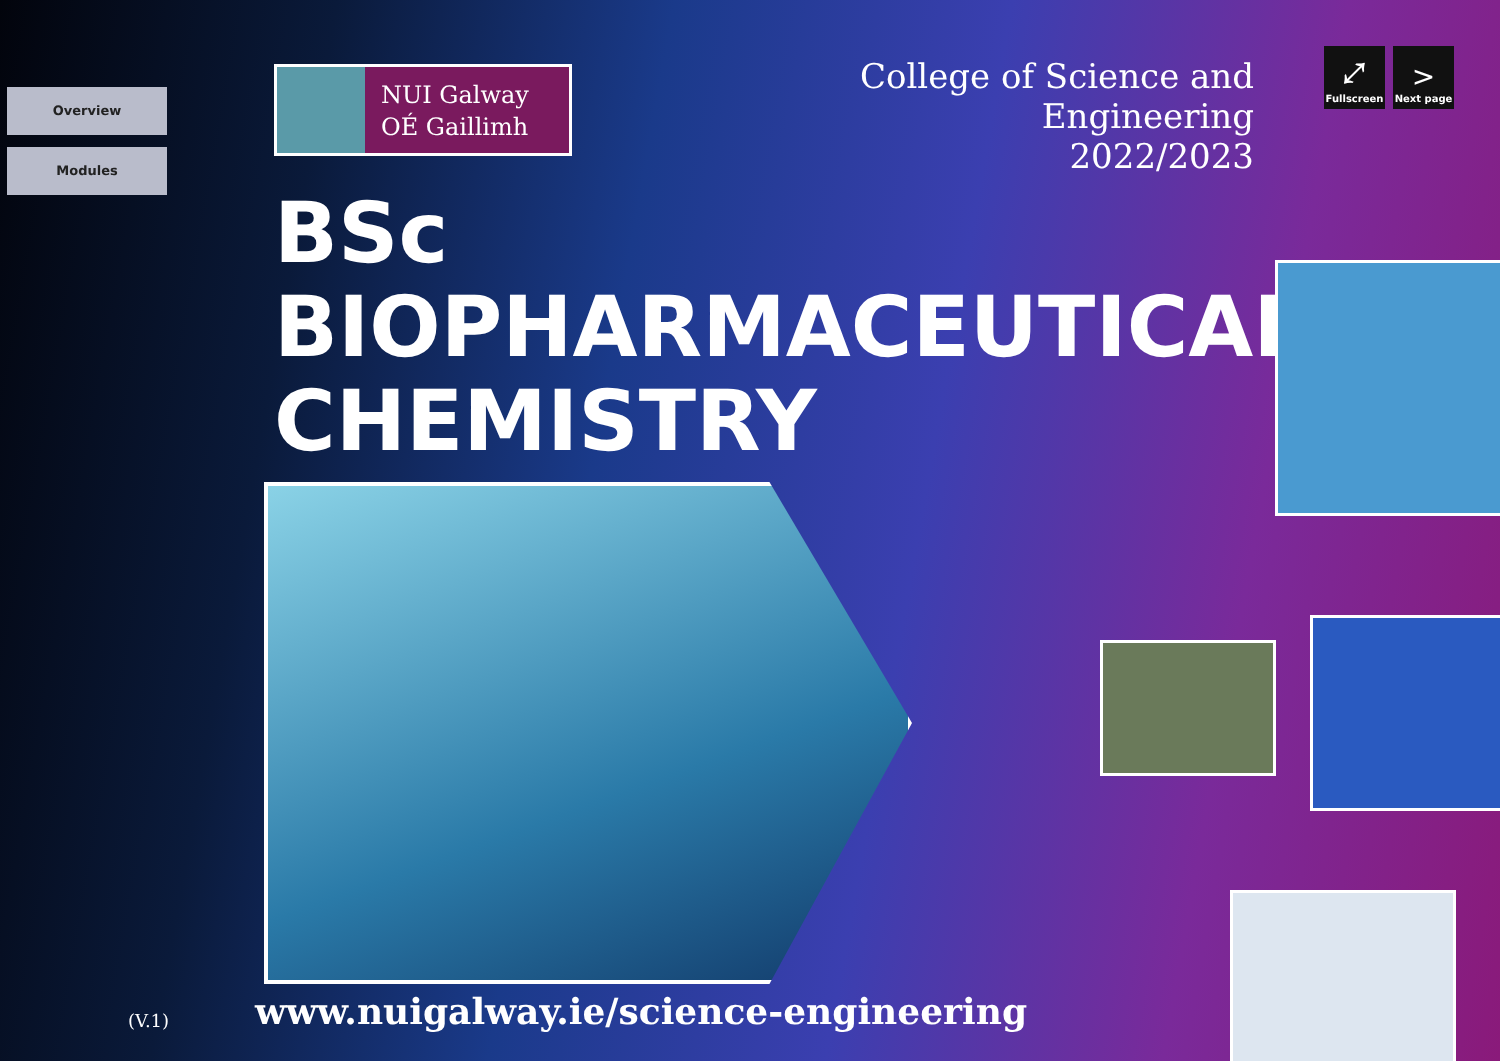Overview
Modules
NUI Galway
OÉ Gaillimh
College of Science and Engineering
2022/2023
BSc
BIOPHARMACEUTICAL
CHEMISTRY
⤢
Fullscreen
>
Next page
www.nuigalway.ie/science-engineering
(V.1)